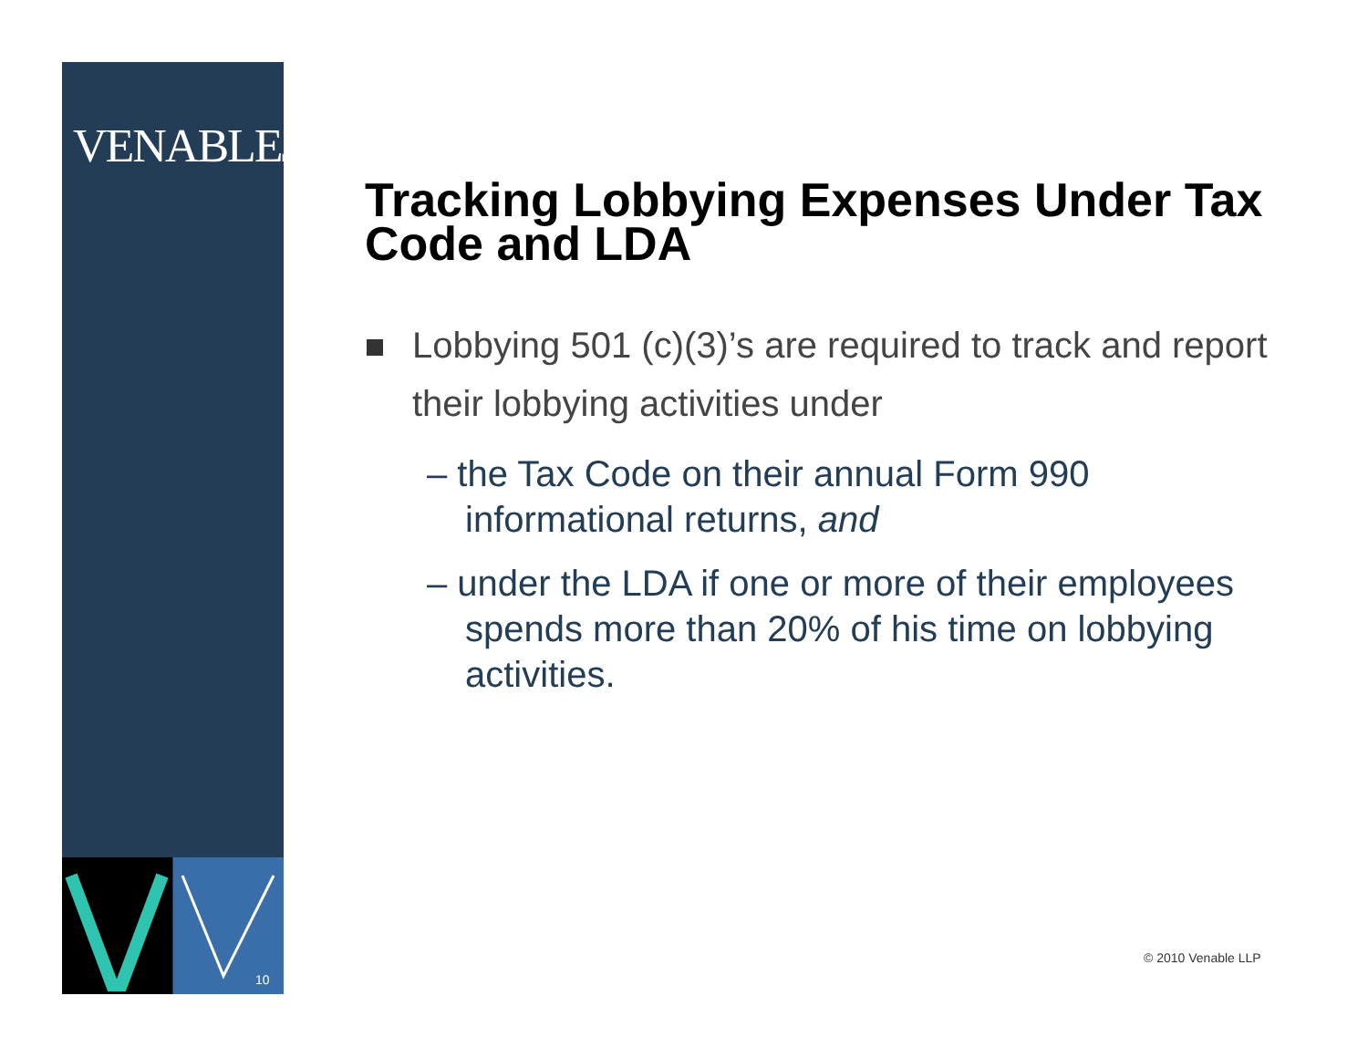VENABLELLP
10
Tracking Lobbying Expenses Under Tax Code and LDA
Lobbying 501 (c)(3)’s are required to track and report their lobbying activities under
– the Tax Code on their annual Form 990 informational returns, and
– under the LDA if one or more of their employees spends more than 20% of his time on lobbying activities.
© 2010 Venable LLP